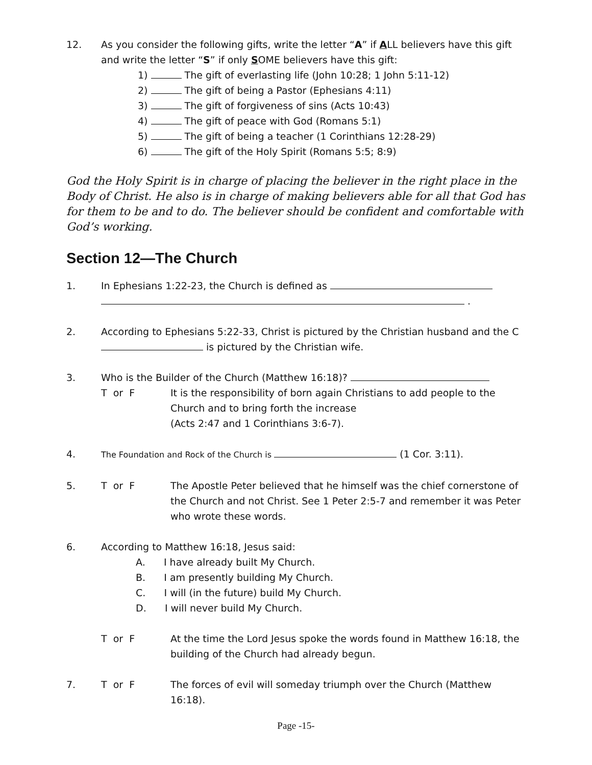12. As you consider the following gifts, write the letter “A” if ALL believers have this gift and write the letter “S” if only SOME believers have this gift:
1) The gift of everlasting life (John 10:28; 1 John 5:11-12)
2) The gift of being a Pastor (Ephesians 4:11)
3) The gift of forgiveness of sins (Acts 10:43)
4) The gift of peace with God (Romans 5:1)
5) The gift of being a teacher (1 Corinthians 12:28-29)
6) The gift of the Holy Spirit (Romans 5:5; 8:9)
God the Holy Spirit is in charge of placing the believer in the right place in the Body of Christ. He also is in charge of making believers able for all that God has for them to be and to do. The believer should be confident and comfortable with God’s working.
Section 12—The Church
1. In Ephesians 1:22-23, the Church is defined as
.
2. According to Ephesians 5:22-33, Christ is pictured by the Christian husband and the C is pictured by the Christian wife.
3. Who is the Builder of the Church (Matthew 16:18)?
T or F It is the responsibility of born again Christians to add people to the Church and to bring forth the increase
(Acts 2:47 and 1 Corinthians 3:6-7).
4.
The Foundation and Rock of the Church is (1 Cor. 3:11).
5. T or F The Apostle Peter believed that he himself was the chief cornerstone of the Church and not Christ. See 1 Peter 2:5-7 and remember it was Peter who wrote these words.
6. According to Matthew 16:18, Jesus said:
A. I have already built My Church.
B. I am presently building My Church.
C. I will (in the future) build My Church.
D. I will never build My Church.
T or F At the time the Lord Jesus spoke the words found in Matthew 16:18, the building of the Church had already begun.
7. T or F The forces of evil will someday triumph over the Church (Matthew 16:18).
Page -15-